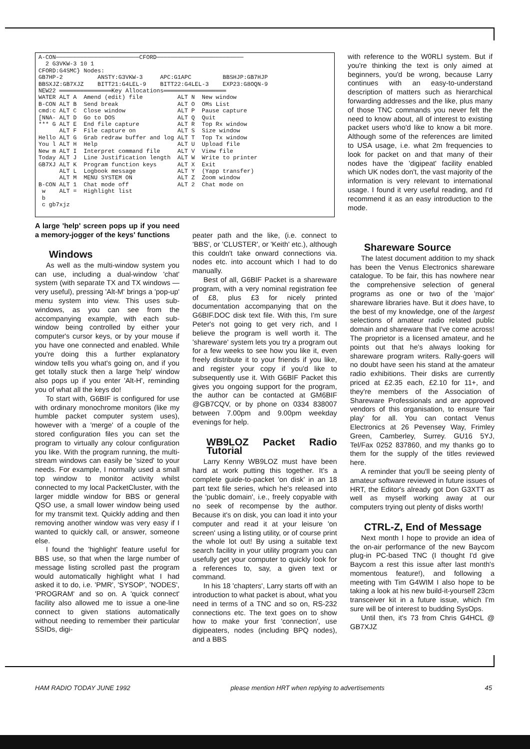A-CON────────────────────────CFORD─────────────────────────
  2 G3VKW-3 10 1
CFORD:G4SMC} Nodes:
GB7HP-2          ANSTY:G3VKW-3     APC:G1APC         BBSHJP:GB7HJP
BBSXJZ:GB7XJZ    BITT21:G4LEL-9    BITT22:G4LEL-3    EXP23:G8OQN-9
NEW22 ═══════════════Key Allocations══════════════════
WATER ALT A  Amend (edit) file          ALT N  New window
B-CON ALT B  Send break                 ALT O  OMs List
cmd:c ALT C  Close window               ALT P  Pause capture
[NNA- ALT D  Go to DOS                  ALT Q  Quit
*** G ALT E  End file capture           ALT R  Top Rx window
      ALT F  File capture on            ALT S  Size window
Hello ALT G  Grab redraw buffer and log ALT T  Top Tx window
You l ALT H  Help                       ALT U  Upload file
New m ALT I  Interpret command file     ALT V  View file
Today ALT J  Line Justification length  ALT W  Write to printer
GB7XJ ALT K  Program function keys      ALT X  Exit
      ALT L  Logbook message            ALT Y  (Yapp transfer)
      ALT M  MENU SYSTEM ON             ALT Z  Zoom window
B-CON ALT 1  Chat mode off              ALT 2  Chat mode on
 w    ALT =  Highlight list
 b
 c gb7xjz
with reference to the W0RLI system. But if you're thinking the text is only aimed at beginners, you'd be wrong, because Larry continues with an easy-to-understand description of matters such as hierarchical forwarding addresses and the like, plus many of those TNC commands you never felt the need to know about, all of interest to existing packet users who'd like to know a bit more. Although some of the references are limited to USA usage, i.e. what 2m frequencies to look for packet on and that many of their nodes have the 'digipeat' facility enabled which UK nodes don't, the vast majority of the information is very relevant to international usage. I found it very useful reading, and I'd recommend it as an easy introduction to the mode.
A large 'help' screen pops up if you need a memory-jogger of the keys' functions
Windows
As well as the multi-window system you can use, including a dual-window 'chat' system (with separate TX and TX windows — very useful), pressing 'Alt-M' brings a 'pop-up' menu system into view. This uses sub-windows, as you can see from the accompanying example, with each sub-window being controlled by either your computer's cursor keys, or by your mouse if you have one connected and enabled. While you're doing this a further explanatory window tells you what's going on, and if you get totally stuck then a large 'help' window also pops up if you enter 'Alt-H', reminding you of what all the keys do!
To start with, G6BIF is configured for use with ordinary monochrome monitors (like my humble packet computer system uses), however with a 'merge' of a couple of the stored configuration files you can set the program to virtually any colour configuration you like. With the program running, the multi-stream windows can easily be 'sized' to your needs. For example, I normally used a small top window to monitor activity whilst connected to my local PacketCluster, with the larger middle window for BBS or general QSO use, a small lower window being used for my transmit text. Quickly adding and then removing another window was very easy if I wanted to quickly call, or answer, someone else.
I found the 'highlight' feature useful for BBS use, so that when the large number of message listing scrolled past the program would automatically highlight what I had asked it to do, i.e. 'PMR', 'SYSOP', 'NODES', 'PROGRAM' and so on. A 'quick connect' facility also allowed me to issue a one-line connect to given stations automatically without needing to remember their particular SSIDs, digi-
peater path and the like, (i.e. connect to 'BBS', or 'CLUSTER', or 'Keith' etc.), although this couldn't take onward connections via. nodes etc. into account which I had to do manually.
Best of all, G6BIF Packet is a shareware program, with a very nominal registration fee of £8, plus £3 for nicely printed documentation accompanying that on the G6BIF.DOC disk text file. With this, I'm sure Peter's not going to get very rich, and I believe the program is well worth it. The 'shareware' system lets you try a program out for a few weeks to see how you like it, even freely distribute it to your friends if you like, and register your copy if you'd like to subsequently use it. With G6BIF Packet this gives you ongoing support for the program, the author can be contacted at GM6BIF @GB7CQV, or by phone on 0334 838007 between 7.00pm and 9.00pm weekday evenings for help.
WB9LOZ Packet Radio Tutorial
Larry Kenny WB9LOZ must have been hard at work putting this together. It's a complete guide-to-packet 'on disk' in an 18 part text file series, which he's released into the 'public domain', i.e., freely copyable with no seek of recompense by the author. Because it's on disk, you can load it into your computer and read it at your leisure 'on screen' using a listing utility, or of course print the whole lot out! By using a suitable text search facility in your utility program you can usefully get your computer to quickly look for a references to, say, a given text or command.
In his 18 'chapters', Larry starts off with an introduction to what packet is about, what you need in terms of a TNC and so on, RS-232 connections etc. The text goes on to show how to make your first 'connection', use digipeaters, nodes (including BPQ nodes), and a BBS
Shareware Source
The latest document addition to my shack has been the Venus Electronics shareware catalogue. To be fair, this has nowhere near the comprehensive selection of general programs as one or two of the 'major' shareware libraries have. But it does have, to the best of my knowledge, one of the largest selections of amateur radio related public domain and shareware that I've come across! The proprietor is a licensed amateur, and he points out that he's always looking for shareware program writers. Rally-goers will no doubt have seen his stand at the amateur radio exhibitions. Their disks are currently priced at £2.35 each, £2.10 for 11+, and they're members of the Association of Shareware Professionals and are approved vendors of this organisation, to ensure 'fair play' for all. You can contact Venus Electronics at 26 Pevensey Way, Frimley Green, Camberley, Surrey. GU16 5YJ, Tel/Fax 0252 837860, and my thanks go to them for the supply of the titles reviewed here.
A reminder that you'll be seeing plenty of amateur software reviewed in future issues of HRT, the Editor's already got Don G3XTT as well as myself working away at our computers trying out plenty of disks worth!
CTRL-Z, End of Message
Next month I hope to provide an idea of the on-air performance of the new Baycom plug-in PC-based TNC (I thought I'd give Baycom a rest this issue after last month's momentous feature!), and following a meeting with Tim G4WIM I also hope to be taking a look at his new build-it-yourself 23cm transceiver kit in a future issue, which I'm sure will be of interest to budding SysOps.
Until then, it's 73 from Chris G4HCL @ GB7XJZ
HAM RADIO TODAY JUNE 1992 please mention HRT when replying to advertisements 45